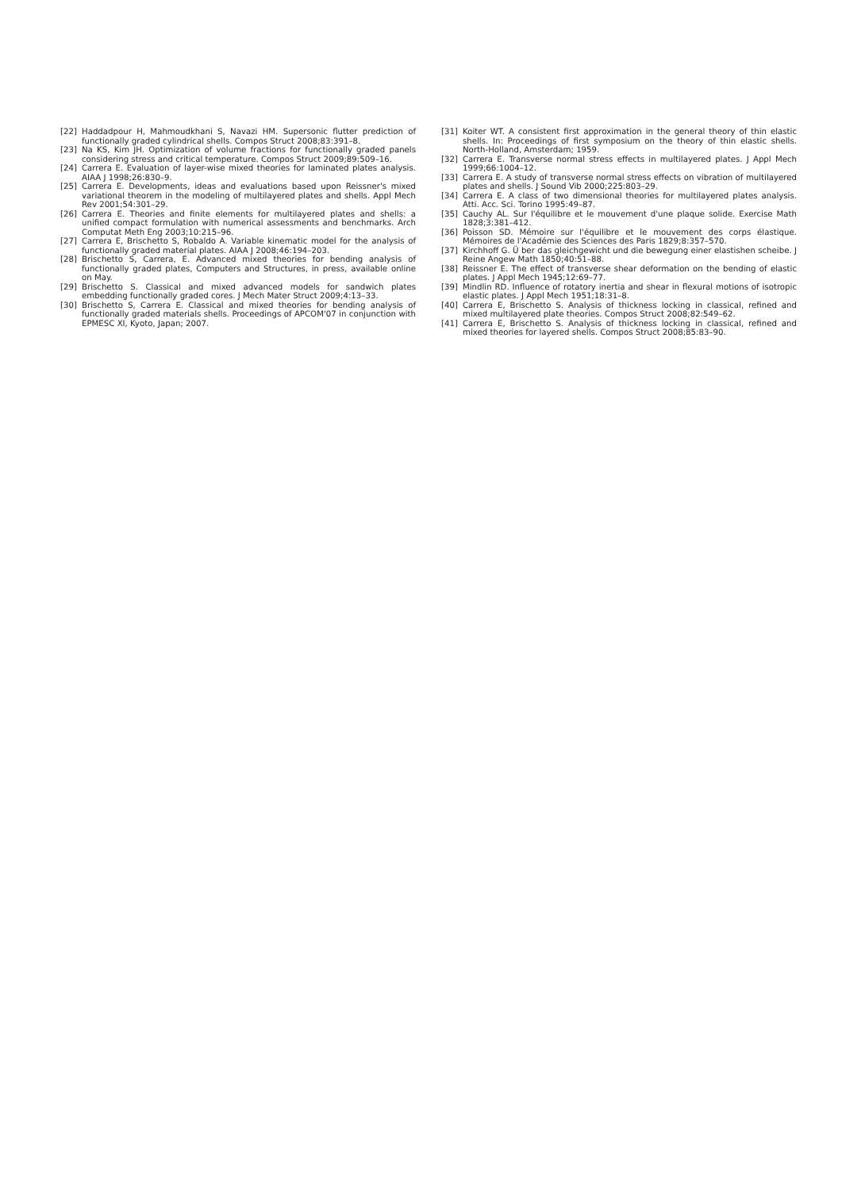[22] Haddadpour H, Mahmoudkhani S, Navazi HM. Supersonic flutter prediction of functionally graded cylindrical shells. Compos Struct 2008;83:391–8.
[23] Na KS, Kim JH. Optimization of volume fractions for functionally graded panels considering stress and critical temperature. Compos Struct 2009;89:509–16.
[24] Carrera E. Evaluation of layer-wise mixed theories for laminated plates analysis. AIAA J 1998;26:830–9.
[25] Carrera E. Developments, ideas and evaluations based upon Reissner's mixed variational theorem in the modeling of multilayered plates and shells. Appl Mech Rev 2001;54:301–29.
[26] Carrera E. Theories and finite elements for multilayered plates and shells: a unified compact formulation with numerical assessments and benchmarks. Arch Computat Meth Eng 2003;10:215–96.
[27] Carrera E, Brischetto S, Robaldo A. Variable kinematic model for the analysis of functionally graded material plates. AIAA J 2008;46:194–203.
[28] Brischetto S, Carrera, E. Advanced mixed theories for bending analysis of functionally graded plates, Computers and Structures, in press, available online on May.
[29] Brischetto S. Classical and mixed advanced models for sandwich plates embedding functionally graded cores. J Mech Mater Struct 2009;4:13–33.
[30] Brischetto S, Carrera E. Classical and mixed theories for bending analysis of functionally graded materials shells. Proceedings of APCOM'07 in conjunction with EPMESC XI, Kyoto, Japan; 2007.
[31] Koiter WT. A consistent first approximation in the general theory of thin elastic shells. In: Proceedings of first symposium on the theory of thin elastic shells. North-Holland, Amsterdam; 1959.
[32] Carrera E. Transverse normal stress effects in multilayered plates. J Appl Mech 1999;66:1004–12.
[33] Carrera E. A study of transverse normal stress effects on vibration of multilayered plates and shells. J Sound Vib 2000;225:803–29.
[34] Carrera E. A class of two dimensional theories for multilayered plates analysis. Atti. Acc. Sci. Torino 1995:49–87.
[35] Cauchy AL. Sur l'équilibre et le mouvement d'une plaque solide. Exercise Math 1828;3:381–412.
[36] Poisson SD. Mémoire sur l'équilibre et le mouvement des corps élastique. Mémoires de l'Académie des Sciences des Paris 1829;8:357–570.
[37] Kirchhoff G. Ü ber das gleichgewicht und die bewegung einer elastishen scheibe. J Reine Angew Math 1850;40:51–88.
[38] Reissner E. The effect of transverse shear deformation on the bending of elastic plates. J Appl Mech 1945;12:69–77.
[39] Mindlin RD. Influence of rotatory inertia and shear in flexural motions of isotropic elastic plates. J Appl Mech 1951;18:31–8.
[40] Carrera E, Brischetto S. Analysis of thickness locking in classical, refined and mixed multilayered plate theories. Compos Struct 2008;82:549–62.
[41] Carrera E, Brischetto S. Analysis of thickness locking in classical, refined and mixed theories for layered shells. Compos Struct 2008;85:83–90.